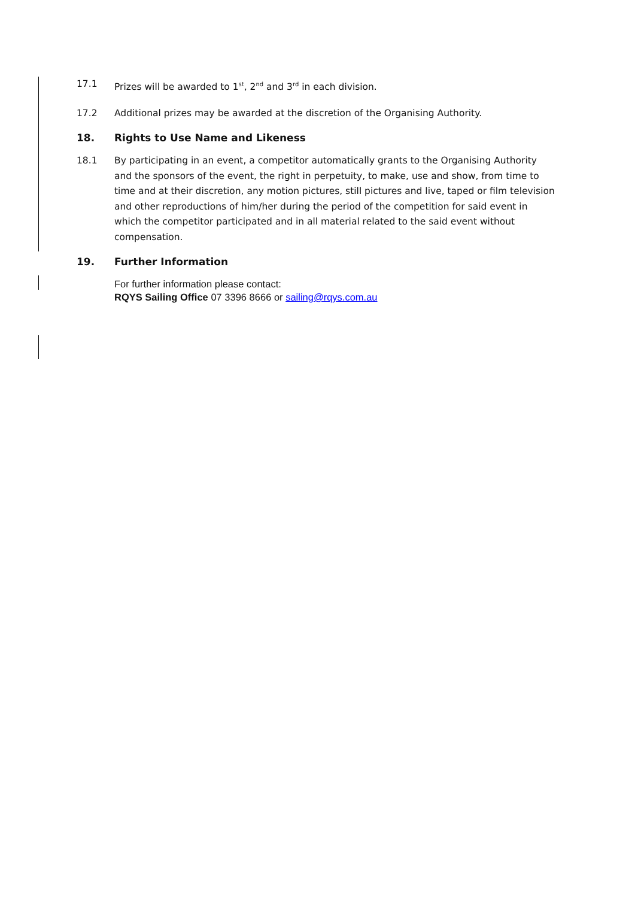17.1 Prizes will be awarded to 1<sup>st</sup>, 2<sup>nd</sup> and 3<sup>rd</sup> in each division.
17.2 Additional prizes may be awarded at the discretion of the Organising Authority.
18. Rights to Use Name and Likeness
18.1 By participating in an event, a competitor automatically grants to the Organising Authority and the sponsors of the event, the right in perpetuity, to make, use and show, from time to time and at their discretion, any motion pictures, still pictures and live, taped or film television and other reproductions of him/her during the period of the competition for said event in which the competitor participated and in all material related to the said event without compensation.
19. Further Information
For further information please contact:
RQYS Sailing Office 07 3396 8666 or sailing@rqys.com.au